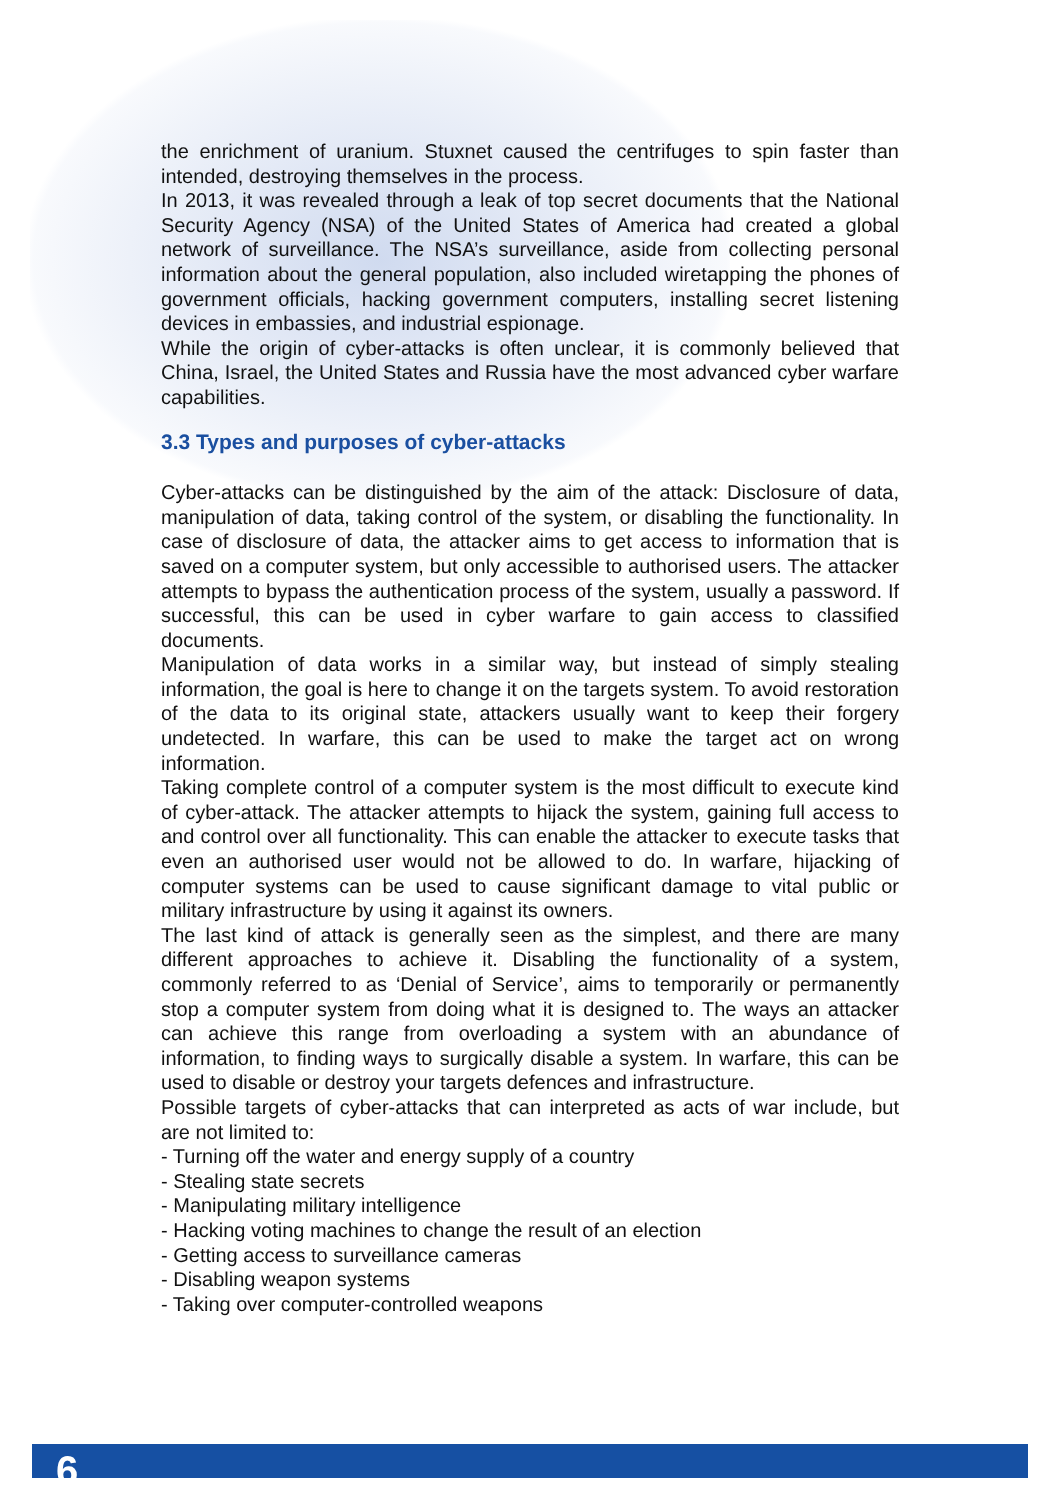the enrichment of uranium. Stuxnet caused the centrifuges to spin faster than intended, destroying themselves in the process.
In 2013, it was revealed through a leak of top secret documents that the National Security Agency (NSA) of the United States of America had created a global network of surveillance. The NSA’s surveillance, aside from collecting personal information about the general population, also included wiretapping the phones of government officials, hacking government computers, installing secret listening devices in embassies, and industrial espionage.
While the origin of cyber-attacks is often unclear, it is commonly believed that China, Israel, the United States and Russia have the most advanced cyber warfare capabilities.
3.3 Types and purposes of cyber-attacks
Cyber-attacks can be distinguished by the aim of the attack: Disclosure of data, manipulation of data, taking control of the system, or disabling the functionality. In case of disclosure of data, the attacker aims to get access to information that is saved on a computer system, but only accessible to authorised users. The attacker attempts to bypass the authentication process of the system, usually a password. If successful, this can be used in cyber warfare to gain access to classified documents.
Manipulation of data works in a similar way, but instead of simply stealing information, the goal is here to change it on the targets system. To avoid restoration of the data to its original state, attackers usually want to keep their forgery undetected. In warfare, this can be used to make the target act on wrong information.
Taking complete control of a computer system is the most difficult to execute kind of cyber-attack. The attacker attempts to hijack the system, gaining full access to and control over all functionality. This can enable the attacker to execute tasks that even an authorised user would not be allowed to do. In warfare, hijacking of computer systems can be used to cause significant damage to vital public or military infrastructure by using it against its owners.
The last kind of attack is generally seen as the simplest, and there are many different approaches to achieve it. Disabling the functionality of a system, commonly referred to as ‘Denial of Service’, aims to temporarily or permanently stop a computer system from doing what it is designed to. The ways an attacker can achieve this range from overloading a system with an abundance of information, to finding ways to surgically disable a system. In warfare, this can be used to disable or destroy your targets defences and infrastructure.
Possible targets of cyber-attacks that can interpreted as acts of war include, but are not limited to:
- Turning off the water and energy supply of a country
- Stealing state secrets
- Manipulating military intelligence
- Hacking voting machines to change the result of an election
- Getting access to surveillance cameras
- Disabling weapon systems
- Taking over computer-controlled weapons
6